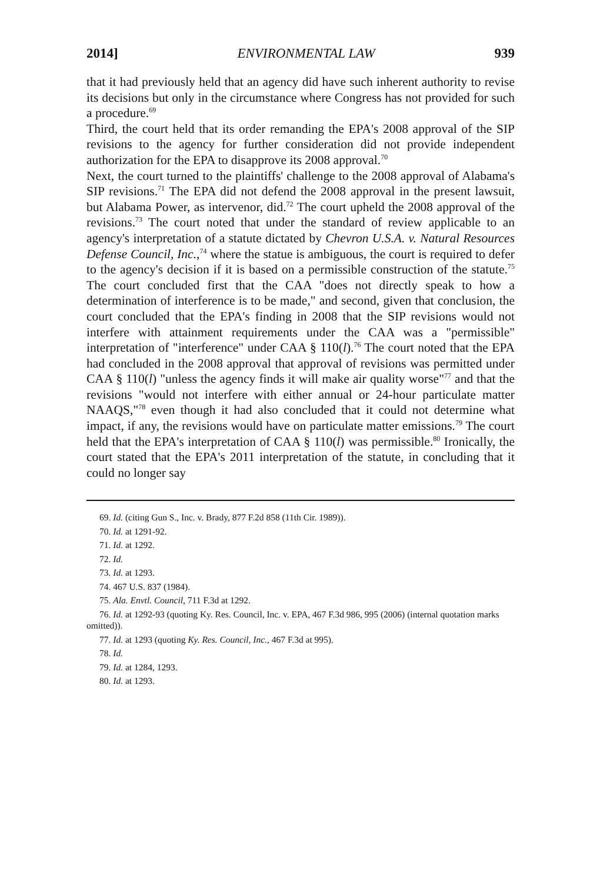2014] ENVIRONMENTAL LAW 939
that it had previously held that an agency did have such inherent authority to revise its decisions but only in the circumstance where Congress has not provided for such a procedure.<sup>69</sup>
Third, the court held that its order remanding the EPA's 2008 approval of the SIP revisions to the agency for further consideration did not provide independent authorization for the EPA to disapprove its 2008 approval.<sup>70</sup>
Next, the court turned to the plaintiffs' challenge to the 2008 approval of Alabama's SIP revisions.<sup>71</sup> The EPA did not defend the 2008 approval in the present lawsuit, but Alabama Power, as intervenor, did.<sup>72</sup> The court upheld the 2008 approval of the revisions.<sup>73</sup> The court noted that under the standard of review applicable to an agency's interpretation of a statute dictated by Chevron U.S.A. v. Natural Resources Defense Council, Inc.,<sup>74</sup> where the statue is ambiguous, the court is required to defer to the agency's decision if it is based on a permissible construction of the statute.<sup>75</sup> The court concluded first that the CAA "does not directly speak to how a determination of interference is to be made," and second, given that conclusion, the court concluded that the EPA's finding in 2008 that the SIP revisions would not interfere with attainment requirements under the CAA was a "permissible" interpretation of "interference" under CAA § 110(l).<sup>76</sup> The court noted that the EPA had concluded in the 2008 approval that approval of revisions was permitted under CAA § 110(l) "unless the agency finds it will make air quality worse"<sup>77</sup> and that the revisions "would not interfere with either annual or 24-hour particulate matter NAAQS,"<sup>78</sup> even though it had also concluded that it could not determine what impact, if any, the revisions would have on particulate matter emissions.<sup>79</sup> The court held that the EPA's interpretation of CAA § 110(l) was permissible.<sup>80</sup> Ironically, the court stated that the EPA's 2011 interpretation of the statute, in concluding that it could no longer say
69. Id. (citing Gun S., Inc. v. Brady, 877 F.2d 858 (11th Cir. 1989)).
70. Id. at 1291-92.
71. Id. at 1292.
72. Id.
73. Id. at 1293.
74. 467 U.S. 837 (1984).
75. Ala. Envtl. Council, 711 F.3d at 1292.
76. Id. at 1292-93 (quoting Ky. Res. Council, Inc. v. EPA, 467 F.3d 986, 995 (2006) (internal quotation marks omitted)).
77. Id. at 1293 (quoting Ky. Res. Council, Inc., 467 F.3d at 995).
78. Id.
79. Id. at 1284, 1293.
80. Id. at 1293.